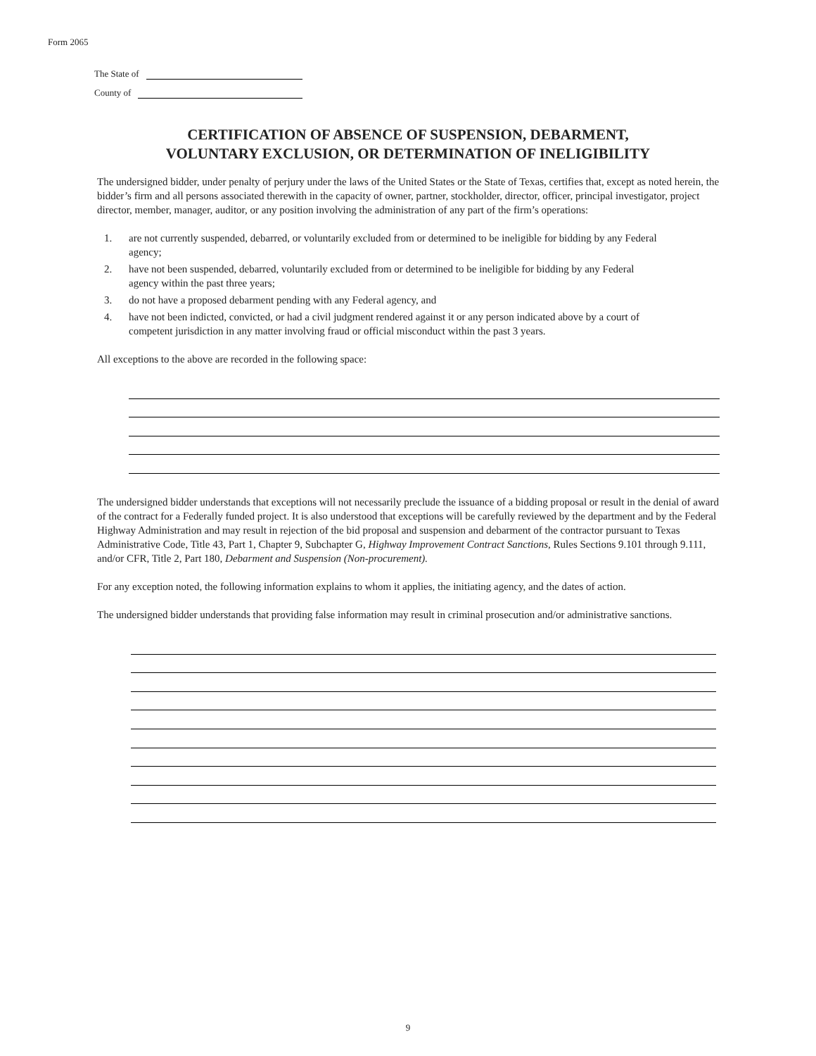Form 2065
The State of
County of
CERTIFICATION OF ABSENCE OF SUSPENSION, DEBARMENT,
VOLUNTARY EXCLUSION, OR DETERMINATION OF INELIGIBILITY
The undersigned bidder, under penalty of perjury under the laws of the United States or the State of Texas, certifies that, except as noted herein, the bidder’s firm and all persons associated therewith in the capacity of owner, partner, stockholder, director, officer, principal investigator, project director, member, manager, auditor, or any position involving the administration of any part of the firm’s operations:
1. are not currently suspended, debarred, or voluntarily excluded from or determined to be ineligible for bidding by any Federal agency;
2. have not been suspended, debarred, voluntarily excluded from or determined to be ineligible for bidding by any Federal agency within the past three years;
3. do not have a proposed debarment pending with any Federal agency, and
4. have not been indicted, convicted, or had a civil judgment rendered against it or any person indicated above by a court of competent jurisdiction in any matter involving fraud or official misconduct within the past 3 years.
All exceptions to the above are recorded in the following space:
The undersigned bidder understands that exceptions will not necessarily preclude the issuance of a bidding proposal or result in the denial of award of the contract for a Federally funded project. It is also understood that exceptions will be carefully reviewed by the department and by the Federal Highway Administration and may result in rejection of the bid proposal and suspension and debarment of the contractor pursuant to Texas Administrative Code, Title 43, Part 1, Chapter 9, Subchapter G, Highway Improvement Contract Sanctions, Rules Sections 9.101 through 9.111, and/or CFR, Title 2, Part 180, Debarment and Suspension (Non-procurement).
For any exception noted, the following information explains to whom it applies, the initiating agency, and the dates of action.
The undersigned bidder understands that providing false information may result in criminal prosecution and/or administrative sanctions.
9